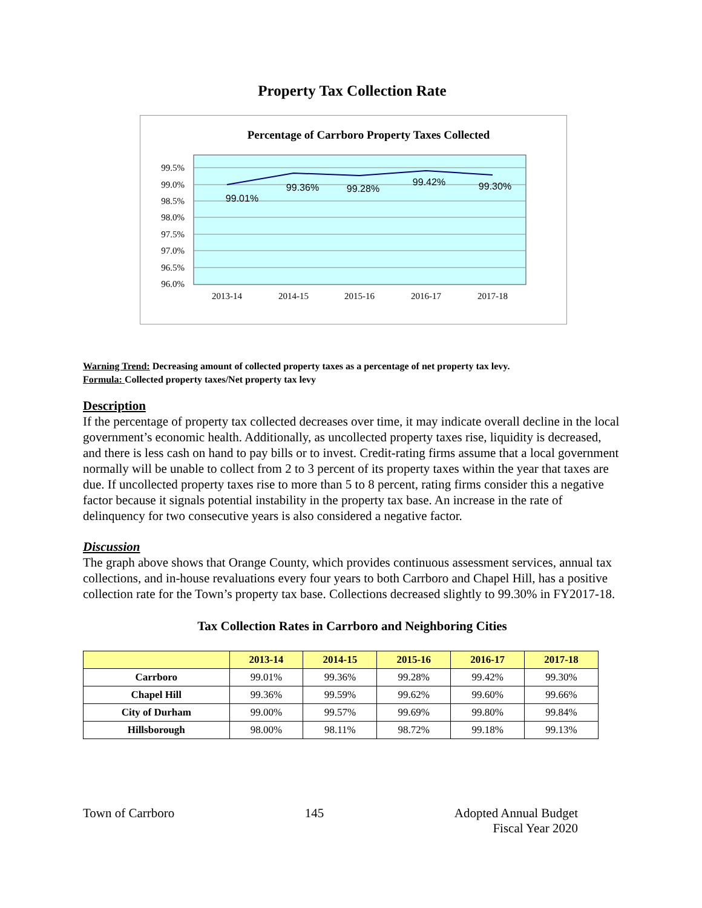Property Tax Collection Rate
Percentage of Carrboro Property Taxes Collected
99.5%
99.0%
98.5%
98.0%
97.5%
97.0%
96.5%
96.0%
2013-14
2014-15
2015-16
2016-17
2017-18
99.01%
99.36%
99.28%
99.42%
99.30%
Warning Trend: Decreasing amount of collected property taxes as a percentage of net property tax levy.
Formula: Collected property taxes/Net property tax levy
Description
If the percentage of property tax collected decreases over time, it may indicate overall decline in the local government’s economic health. Additionally, as uncollected property taxes rise, liquidity is decreased, and there is less cash on hand to pay bills or to invest. Credit-rating firms assume that a local government normally will be unable to collect from 2 to 3 percent of its property taxes within the year that taxes are due. If uncollected property taxes rise to more than 5 to 8 percent, rating firms consider this a negative factor because it signals potential instability in the property tax base. An increase in the rate of delinquency for two consecutive years is also considered a negative factor.
Discussion
The graph above shows that Orange County, which provides continuous assessment services, annual tax collections, and in-house revaluations every four years to both Carrboro and Chapel Hill, has a positive collection rate for the Town’s property tax base. Collections decreased slightly to 99.30% in FY2017-18.
Tax Collection Rates in Carrboro and Neighboring Cities
| | 2013-14 | 2014-15 | 2015-16 | 2016-17 | 2017-18 |
| --- | --- | --- | --- | --- | --- |
| Carrboro | 99.01% | 99.36% | 99.28% | 99.42% | 99.30% |
| Chapel Hill | 99.36% | 99.59% | 99.62% | 99.60% | 99.66% |
| City of Durham | 99.00% | 99.57% | 99.69% | 99.80% | 99.84% |
| Hillsborough | 98.00% | 98.11% | 98.72% | 99.18% | 99.13% |
Town of Carrboro 145 Adopted Annual Budget
Fiscal Year 2020